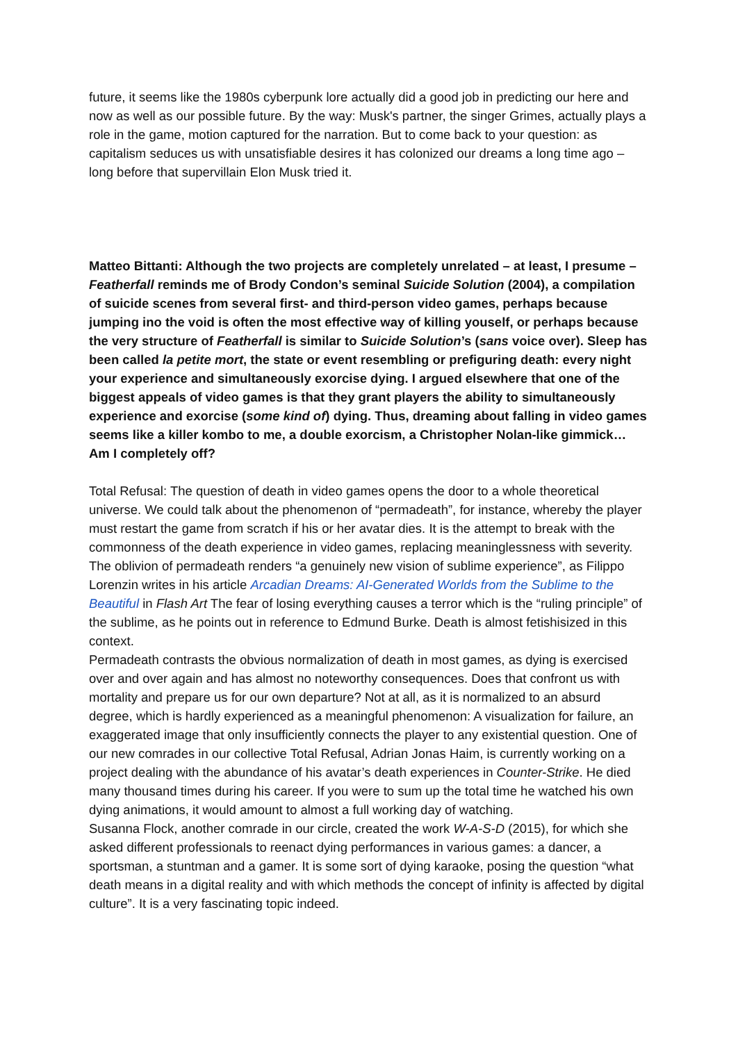future, it seems like the 1980s cyberpunk lore actually did a good job in predicting our here and now as well as our possible future. By the way: Musk's partner, the singer Grimes, actually plays a role in the game, motion captured for the narration. But to come back to your question: as capitalism seduces us with unsatisfiable desires it has colonized our dreams a long time ago – long before that supervillain Elon Musk tried it.
Matteo Bittanti: Although the two projects are completely unrelated – at least, I presume – Featherfall reminds me of Brody Condon’s seminal Suicide Solution (2004), a compilation of suicide scenes from several first- and third-person video games, perhaps because jumping ino the void is often the most effective way of killing youself, or perhaps because the very structure of Featherfall is similar to Suicide Solution’s (sans voice over). Sleep has been called la petite mort, the state or event resembling or prefiguring death: every night your experience and simultaneously exorcise dying. I argued elsewhere that one of the biggest appeals of video games is that they grant players the ability to simultaneously experience and exorcise (some kind of) dying. Thus, dreaming about falling in video games seems like a killer kombo to me, a double exorcism, a Christopher Nolan-like gimmick… Am I completely off?
Total Refusal: The question of death in video games opens the door to a whole theoretical universe. We could talk about the phenomenon of “permadeath”, for instance, whereby the player must restart the game from scratch if his or her avatar dies. It is the attempt to break with the commonness of the death experience in video games, replacing meaninglessness with severity. The oblivion of permadeath renders “a genuinely new vision of sublime experience”, as Filippo Lorenzin writes in his article Arcadian Dreams: AI-Generated Worlds from the Sublime to the Beautiful in Flash Art The fear of losing everything causes a terror which is the “ruling principle” of the sublime, as he points out in reference to Edmund Burke. Death is almost fetishisized in this context.
Permadeath contrasts the obvious normalization of death in most games, as dying is exercised over and over again and has almost no noteworthy consequences. Does that confront us with mortality and prepare us for our own departure? Not at all, as it is normalized to an absurd degree, which is hardly experienced as a meaningful phenomenon: A visualization for failure, an exaggerated image that only insufficiently connects the player to any existential question. One of our new comrades in our collective Total Refusal, Adrian Jonas Haim, is currently working on a project dealing with the abundance of his avatar’s death experiences in Counter-Strike. He died many thousand times during his career. If you were to sum up the total time he watched his own dying animations, it would amount to almost a full working day of watching.
Susanna Flock, another comrade in our circle, created the work W-A-S-D (2015), for which she asked different professionals to reenact dying performances in various games: a dancer, a sportsman, a stuntman and a gamer. It is some sort of dying karaoke, posing the question “what death means in a digital reality and with which methods the concept of infinity is affected by digital culture”. It is a very fascinating topic indeed.